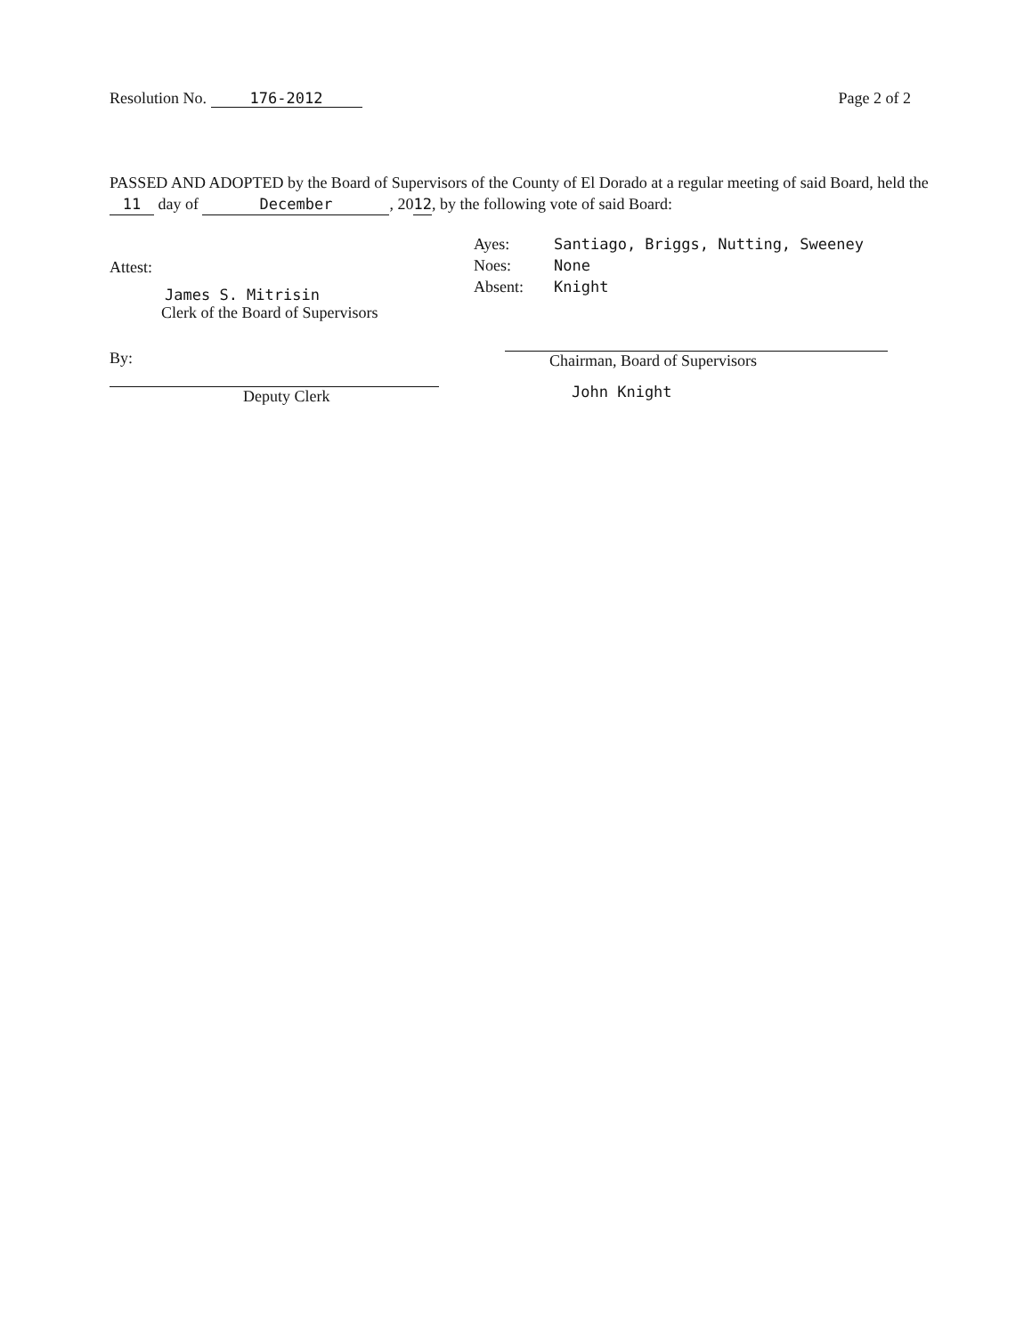Resolution No. 176-2012 Page 2 of 2
PASSED AND ADOPTED by the Board of Supervisors of the County of El Dorado at a regular meeting of said Board, held the 11 day of December, 2012, by the following vote of said Board:
Attest:
James S. Mitrisin
Clerk of the Board of Supervisors
By:
Deputy Clerk
Ayes: Santiago, Briggs, Nutting, Sweeney
Noes: None
Absent: Knight
Chairman, Board of Supervisors
John Knight